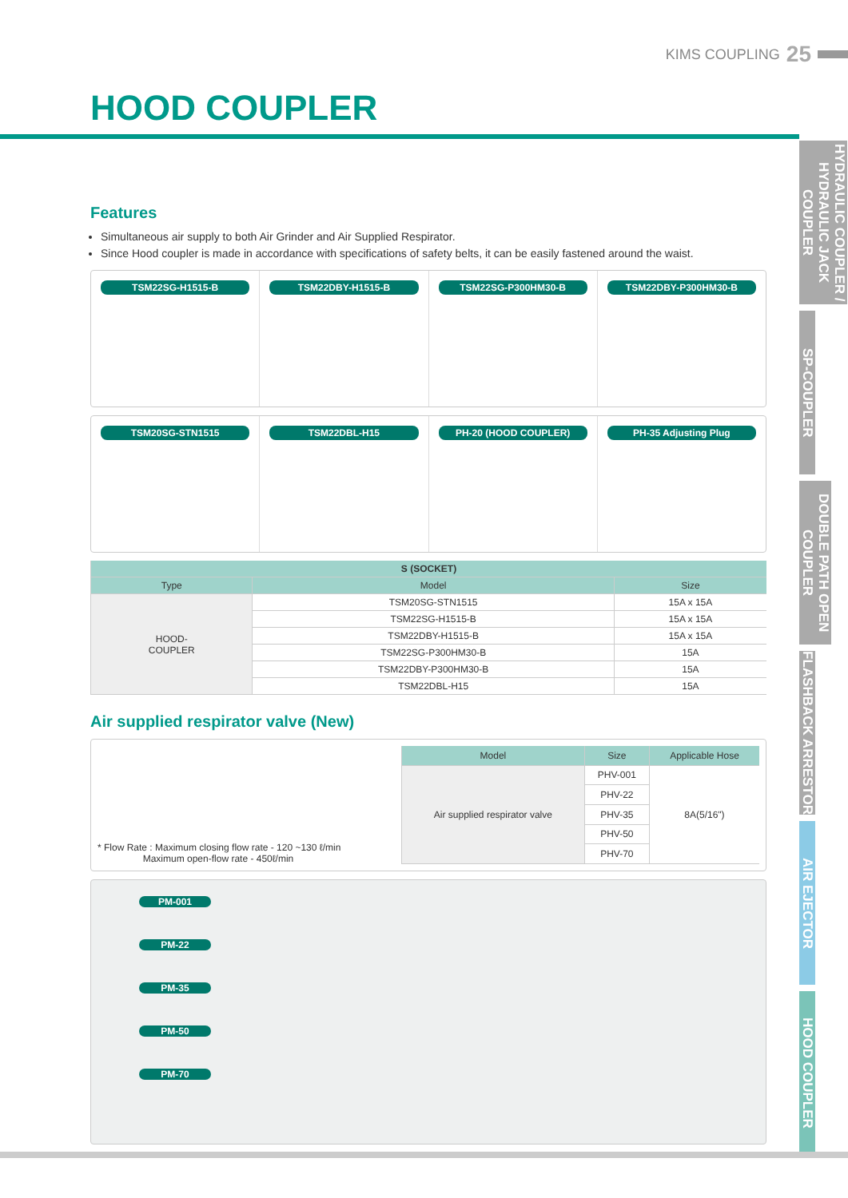KIMS COUPLING 25
HOOD COUPLER
HYDRAULIC COUPLER / HYDRAULIC JACK COUPLER
SP-COUPLER
DOUBLE PATH OPEN COUPLER
FLASHBACK ARRESTOR
AIR EJECTOR
HOOD COUPLER
Features
Simultaneous air supply to both Air Grinder and Air Supplied Respirator.
Since Hood coupler is made in accordance with specifications of safety belts, it can be easily fastened around the waist.
TSM22SG-H1515-B TSM22DBY-H1515-B TSM22SG-P300HM30-B TSM22DBY-P300HM30-B
TSM20SG-STN1515 TSM22DBL-H15 PH-20 (HOOD COUPLER) PH-35 Adjusting Plug
| S (SOCKET) | | |
| --- | --- | --- |
| Type | Model | Size |
| HOOD- COUPLER | TSM20SG-STN1515 | 15A x 15A |
| | TSM22SG-H1515-B | 15A x 15A |
| | TSM22DBY-H1515-B | 15A x 15A |
| | TSM22SG-P300HM30-B | 15A |
| | TSM22DBY-P300HM30-B | 15A |
| | TSM22DBL-H15 | 15A |
Air supplied respirator valve (New)
* Flow Rate : Maximum closing flow rate - 120 ~130 ℓ/min
Maximum open-flow rate - 450ℓ/min
| Model | Size | Applicable Hose |
| --- | --- | --- |
| Air supplied respirator valve | PHV-001 | 8A(5/16") |
| | PHV-22 | |
| | PHV-35 | |
| | PHV-50 | |
| | PHV-70 | |
PM-001
PM-22
PM-35
PM-50
PM-70